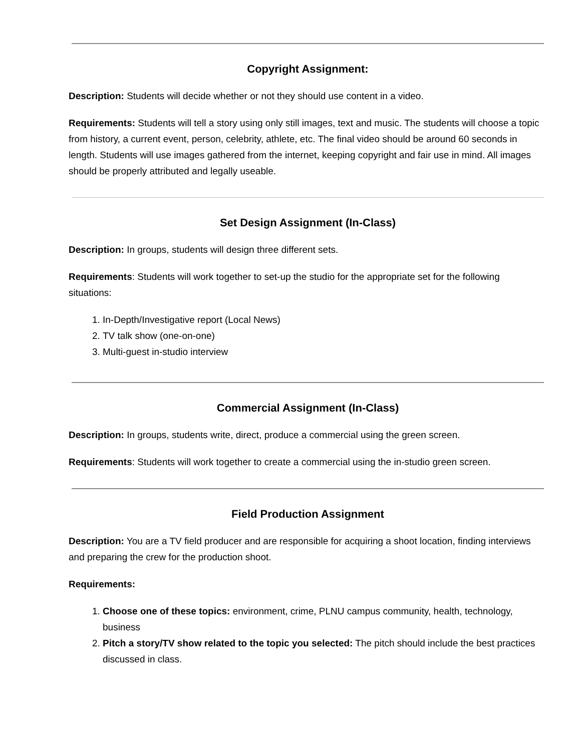Copyright Assignment:
Description: Students will decide whether or not they should use content in a video.
Requirements: Students will tell a story using only still images, text and music. The students will choose a topic from history, a current event, person, celebrity, athlete, etc. The final video should be around 60 seconds in length. Students will use images gathered from the internet, keeping copyright and fair use in mind. All images should be properly attributed and legally useable.
Set Design Assignment (In-Class)
Description: In groups, students will design three different sets.
Requirements: Students will work together to set-up the studio for the appropriate set for the following situations:
1. In-Depth/Investigative report (Local News)
2. TV talk show (one-on-one)
3. Multi-guest in-studio interview
Commercial Assignment (In-Class)
Description: In groups, students write, direct, produce a commercial using the green screen.
Requirements: Students will work together to create a commercial using the in-studio green screen.
Field Production Assignment
Description: You are a TV field producer and are responsible for acquiring a shoot location, finding interviews and preparing the crew for the production shoot.
Requirements:
1. Choose one of these topics: environment, crime, PLNU campus community, health, technology, business
2. Pitch a story/TV show related to the topic you selected: The pitch should include the best practices discussed in class.